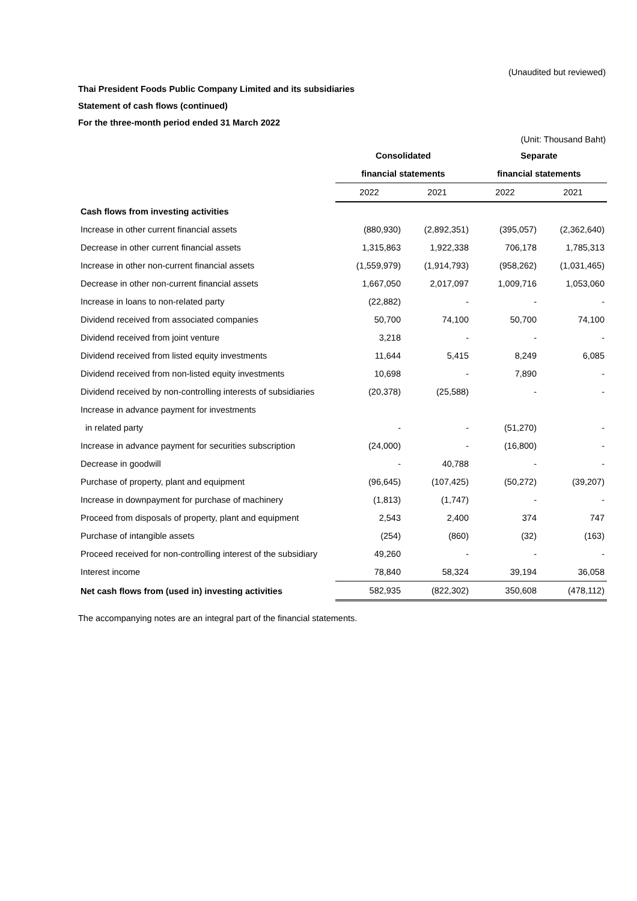(Unaudited but reviewed)
Thai President Foods Public Company Limited and its subsidiaries
Statement of cash flows (continued)
For the three-month period ended 31 March 2022
(Unit: Thousand Baht)
| | Consolidated | | Separate | |
| --- | --- | --- | --- | --- |
| | financial statements | | financial statements | |
| | 2022 | 2021 | 2022 | 2021 |
| Cash flows from investing activities | | | | |
| Increase in other current financial assets | (880,930) | (2,892,351) | (395,057) | (2,362,640) |
| Decrease in other current financial assets | 1,315,863 | 1,922,338 | 706,178 | 1,785,313 |
| Increase in other non-current financial assets | (1,559,979) | (1,914,793) | (958,262) | (1,031,465) |
| Decrease in other non-current financial assets | 1,667,050 | 2,017,097 | 1,009,716 | 1,053,060 |
| Increase in loans to non-related party | (22,882) | - | - | - |
| Dividend received from associated companies | 50,700 | 74,100 | 50,700 | 74,100 |
| Dividend received from joint venture | 3,218 | - | - | - |
| Dividend received from listed equity investments | 11,644 | 5,415 | 8,249 | 6,085 |
| Dividend received from non-listed equity investments | 10,698 | - | 7,890 | - |
| Dividend received by non-controlling interests of subsidiaries | (20,378) | (25,588) | - | - |
| Increase in advance payment for investments | | | | |
| in related party | - | - | (51,270) | - |
| Increase in advance payment for securities subscription | (24,000) | - | (16,800) | - |
| Decrease in goodwill | - | 40,788 | - | - |
| Purchase of property, plant and equipment | (96,645) | (107,425) | (50,272) | (39,207) |
| Increase in downpayment for purchase of machinery | (1,813) | (1,747) | - | - |
| Proceed from disposals of property, plant and equipment | 2,543 | 2,400 | 374 | 747 |
| Purchase of intangible assets | (254) | (860) | (32) | (163) |
| Proceed received for non-controlling interest of the subsidiary | 49,260 | - | - | - |
| Interest income | 78,840 | 58,324 | 39,194 | 36,058 |
| Net cash flows from (used in) investing activities | 582,935 | (822,302) | 350,608 | (478,112) |
The accompanying notes are an integral part of the financial statements.